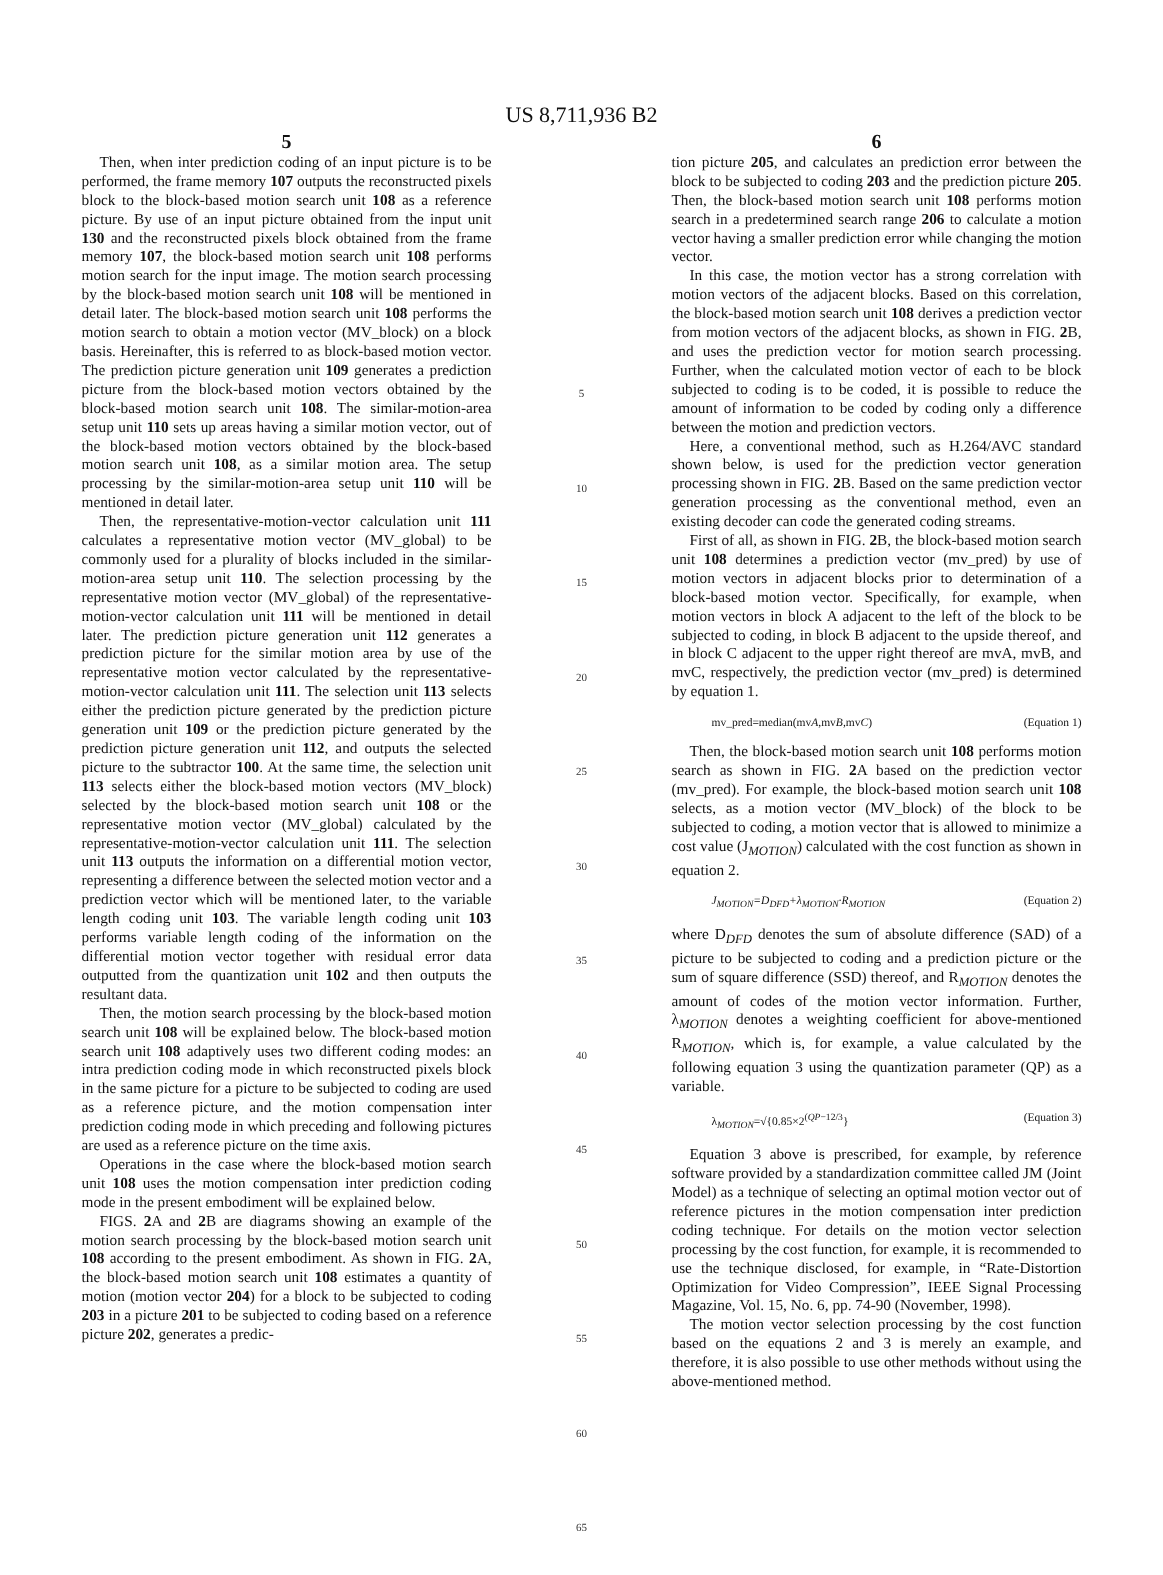US 8,711,936 B2
5
Then, when inter prediction coding of an input picture is to be performed, the frame memory 107 outputs the reconstructed pixels block to the block-based motion search unit 108 as a reference picture. By use of an input picture obtained from the input unit 130 and the reconstructed pixels block obtained from the frame memory 107, the block-based motion search unit 108 performs motion search for the input image. The motion search processing by the block-based motion search unit 108 will be mentioned in detail later. The block-based motion search unit 108 performs the motion search to obtain a motion vector (MV_block) on a block basis. Hereinafter, this is referred to as block-based motion vector. The prediction picture generation unit 109 generates a prediction picture from the block-based motion vectors obtained by the block-based motion search unit 108. The similar-motion-area setup unit 110 sets up areas having a similar motion vector, out of the block-based motion vectors obtained by the block-based motion search unit 108, as a similar motion area. The setup processing by the similar-motion-area setup unit 110 will be mentioned in detail later.
Then, the representative-motion-vector calculation unit 111 calculates a representative motion vector (MV_global) to be commonly used for a plurality of blocks included in the similar-motion-area setup unit 110. The selection processing by the representative motion vector (MV_global) of the representative-motion-vector calculation unit 111 will be mentioned in detail later. The prediction picture generation unit 112 generates a prediction picture for the similar motion area by use of the representative motion vector calculated by the representative-motion-vector calculation unit 111. The selection unit 113 selects either the prediction picture generated by the prediction picture generation unit 109 or the prediction picture generated by the prediction picture generation unit 112, and outputs the selected picture to the subtractor 100. At the same time, the selection unit 113 selects either the block-based motion vectors (MV_block) selected by the block-based motion search unit 108 or the representative motion vector (MV_global) calculated by the representative-motion-vector calculation unit 111. The selection unit 113 outputs the information on a differential motion vector, representing a difference between the selected motion vector and a prediction vector which will be mentioned later, to the variable length coding unit 103. The variable length coding unit 103 performs variable length coding of the information on the differential motion vector together with residual error data outputted from the quantization unit 102 and then outputs the resultant data.
Then, the motion search processing by the block-based motion search unit 108 will be explained below. The block-based motion search unit 108 adaptively uses two different coding modes: an intra prediction coding mode in which reconstructed pixels block in the same picture for a picture to be subjected to coding are used as a reference picture, and the motion compensation inter prediction coding mode in which preceding and following pictures are used as a reference picture on the time axis.
Operations in the case where the block-based motion search unit 108 uses the motion compensation inter prediction coding mode in the present embodiment will be explained below.
FIGS. 2 A and 2 B are diagrams showing an example of the motion search processing by the block-based motion search unit 108 according to the present embodiment. As shown in FIG. 2 A, the block-based motion search unit 108 estimates a quantity of motion (motion vector 204) for a block to be subjected to coding 203 in a picture 201 to be subjected to coding based on a reference picture 202, generates a predic-
5
10
15
20
25
30
35
40
45
50
55
60
65
6
tion picture 205, and calculates an prediction error between the block to be subjected to coding 203 and the prediction picture 205. Then, the block-based motion search unit 108 performs motion search in a predetermined search range 206 to calculate a motion vector having a smaller prediction error while changing the motion vector.
In this case, the motion vector has a strong correlation with motion vectors of the adjacent blocks. Based on this correlation, the block-based motion search unit 108 derives a prediction vector from motion vectors of the adjacent blocks, as shown in FIG. 2 B, and uses the prediction vector for motion search processing. Further, when the calculated motion vector of each to be block subjected to coding is to be coded, it is possible to reduce the amount of information to be coded by coding only a difference between the motion and prediction vectors.
Here, a conventional method, such as H.264/AVC standard shown below, is used for the prediction vector generation processing shown in FIG. 2 B. Based on the same prediction vector generation processing as the conventional method, even an existing decoder can code the generated coding streams.
First of all, as shown in FIG. 2 B, the block-based motion search unit 108 determines a prediction vector (mv_pred) by use of motion vectors in adjacent blocks prior to determination of a block-based motion vector. Specifically, for example, when motion vectors in block A adjacent to the left of the block to be subjected to coding, in block B adjacent to the upside thereof, and in block C adjacent to the upper right thereof are mvA, mvB, and mvC, respectively, the prediction vector (mv_pred) is determined by equation 1.
mv_pred=median(mvA,mvB,mvC) (Equation 1)
Then, the block-based motion search unit 108 performs motion search as shown in FIG. 2 A based on the prediction vector (mv_pred). For example, the block-based motion search unit 108 selects, as a motion vector (MV_block) of the block to be subjected to coding, a motion vector that is allowed to minimize a cost value (J<sub>MOTION</sub>) calculated with the cost function as shown in equation 2.
J<sub>MOTION</sub>=D<sub>DFD</sub>+λ<sub>MOTION</sub>·R<sub>MOTION</sub> (Equation 2)
where D<sub>DFD</sub> denotes the sum of absolute difference (SAD) of a picture to be subjected to coding and a prediction picture or the sum of square difference (SSD) thereof, and R<sub>MOTION</sub> denotes the amount of codes of the motion vector information. Further, λ<sub>MOTION</sub> denotes a weighting coefficient for above-mentioned R<sub>MOTION</sub>, which is, for example, a value calculated by the following equation 3 using the quantization parameter (QP) as a variable.
λ<sub>MOTION</sub>=√{0.85×2<sup>(QP−12/3</sup>} (Equation 3)
Equation 3 above is prescribed, for example, by reference software provided by a standardization committee called JM (Joint Model) as a technique of selecting an optimal motion vector out of reference pictures in the motion compensation inter prediction coding technique. For details on the motion vector selection processing by the cost function, for example, it is recommended to use the technique disclosed, for example, in “Rate-Distortion Optimization for Video Compression”, IEEE Signal Processing Magazine, Vol. 15, No. 6, pp. 74-90 (November, 1998).
The motion vector selection processing by the cost function based on the equations 2 and 3 is merely an example, and therefore, it is also possible to use other methods without using the above-mentioned method.